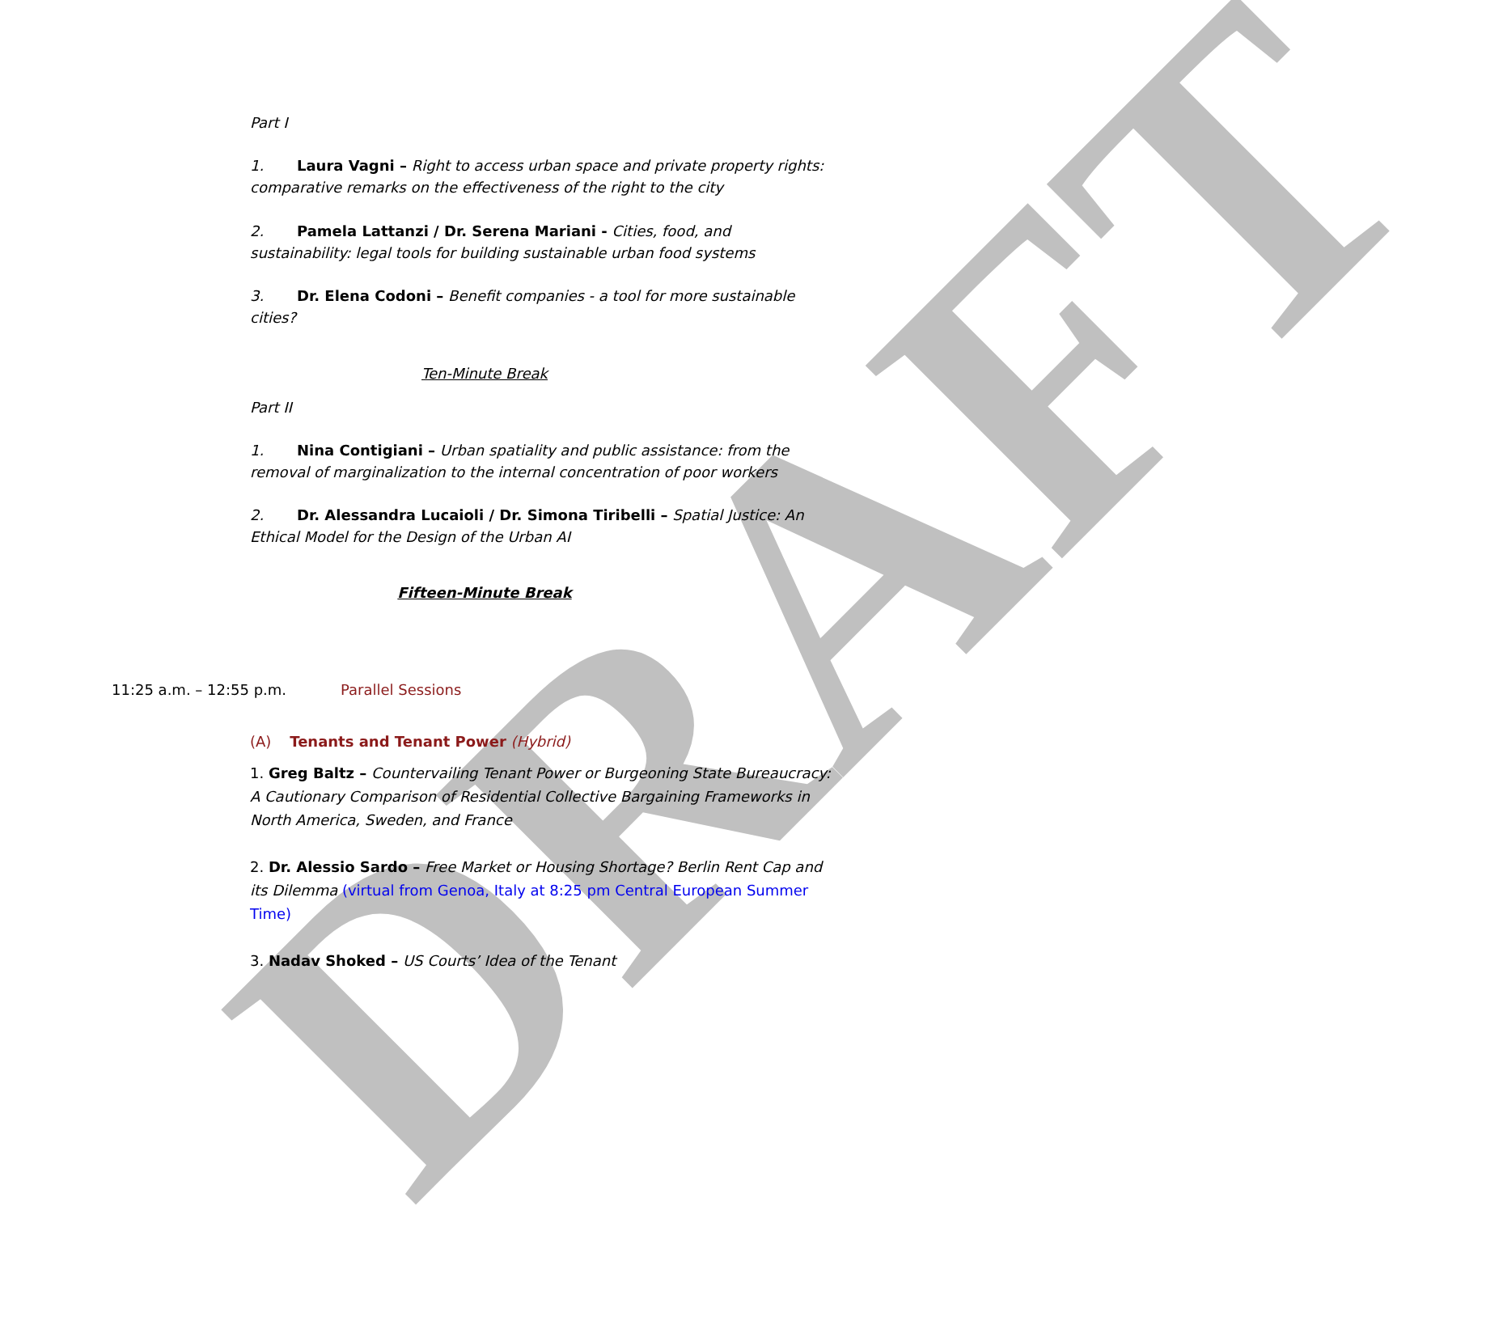DRAFT
Part I
1. Laura Vagni – Right to access urban space and private property rights: comparative remarks on the effectiveness of the right to the city
2. Pamela Lattanzi / Dr. Serena Mariani - Cities, food, and sustainability: legal tools for building sustainable urban food systems
3. Dr. Elena Codoni – Benefit companies - a tool for more sustainable cities?
Ten-Minute Break
Part II
1. Nina Contigiani – Urban spatiality and public assistance: from the removal of marginalization to the internal concentration of poor workers
2. Dr. Alessandra Lucaioli / Dr. Simona Tiribelli – Spatial Justice: An Ethical Model for the Design of the Urban AI
Fifteen-Minute Break
11:25 a.m. – 12:55 p.m. Parallel Sessions
(A) Tenants and Tenant Power (Hybrid)
1. Greg Baltz – Countervailing Tenant Power or Burgeoning State Bureaucracy: A Cautionary Comparison of Residential Collective Bargaining Frameworks in North America, Sweden, and France
2. Dr. Alessio Sardo – Free Market or Housing Shortage? Berlin Rent Cap and its Dilemma (virtual from Genoa, Italy at 8:25 pm Central European Summer Time)
3. Nadav Shoked – US Courts’ Idea of the Tenant